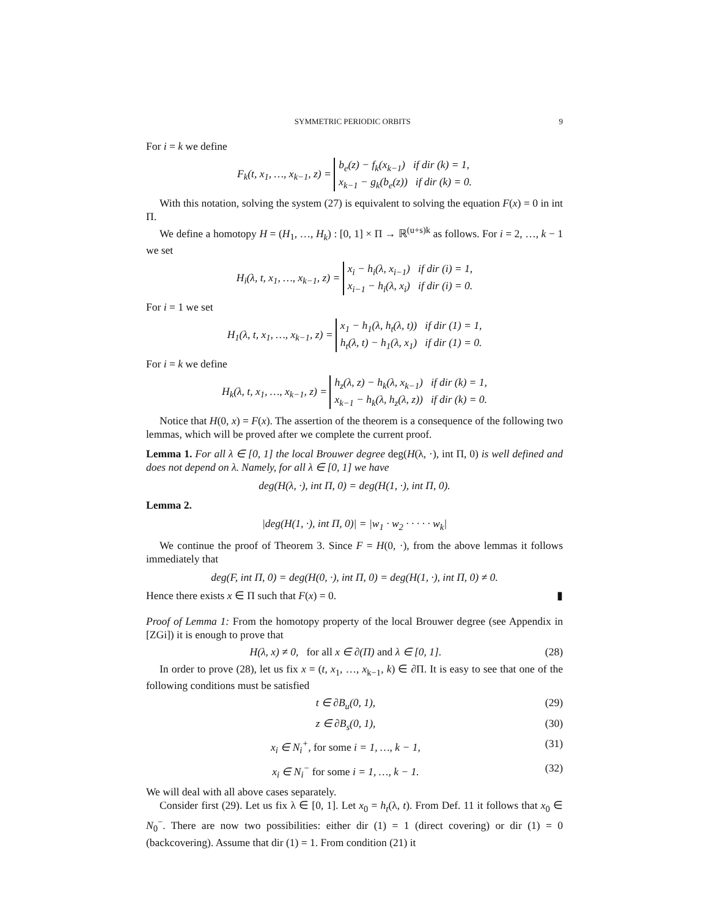SYMMETRIC PERIODIC ORBITS 9
For i = k we define
F<sub>k</sub>(t, x<sub>1</sub>, …, x<sub>k−1</sub>, z) = b<sub>e</sub>(z) − f<sub>k</sub>(x<sub>k−1</sub>) if dir (k) = 1,
x<sub>k−1</sub> − g<sub>k</sub>(b<sub>e</sub>(z)) if dir (k) = 0.
With this notation, solving the system (27) is equivalent to solving the equation F(x) = 0 in int Π.
We define a homotopy H = (H<sub>1</sub>, …, H<sub>k</sub>) : [0, 1] × Π → ℝ<sup>(u+s)k</sup> as follows. For i = 2, …, k − 1 we set
H<sub>i</sub>(λ, t, x<sub>1</sub>, …, x<sub>k−1</sub>, z) = x<sub>i</sub> − h<sub>i</sub>(λ, x<sub>i−1</sub>) if dir (i) = 1,
x<sub>i−1</sub> − h<sub>i</sub>(λ, x<sub>i</sub>) if dir (i) = 0.
For i = 1 we set
H<sub>1</sub>(λ, t, x<sub>1</sub>, …, x<sub>k−1</sub>, z) = x<sub>1</sub> − h<sub>1</sub>(λ, h<sub>t</sub>(λ, t)) if dir (1) = 1,
h<sub>t</sub>(λ, t) − h<sub>1</sub>(λ, x<sub>1</sub>) if dir (1) = 0.
For i = k we define
H<sub>k</sub>(λ, t, x<sub>1</sub>, …, x<sub>k−1</sub>, z) = h<sub>z</sub>(λ, z) − h<sub>k</sub>(λ, x<sub>k−1</sub>) if dir (k) = 1,
x<sub>k−1</sub> − h<sub>k</sub>(λ, h<sub>z</sub>(λ, z)) if dir (k) = 0.
Notice that H(0, x) = F(x). The assertion of the theorem is a consequence of the following two lemmas, which will be proved after we complete the current proof.
Lemma 1. For all λ ∈ [0, 1] the local Brouwer degree deg(H(λ, ·), int Π, 0) is well defined and does not depend on λ. Namely, for all λ ∈ [0, 1] we have
deg(H(λ, ·), int Π, 0) = deg(H(1, ·), int Π, 0).
Lemma 2.
|deg(H(1, ·), int Π, 0)| = |w<sub>1</sub> · w<sub>2</sub> · · · · · w<sub>k</sub>|
We continue the proof of Theorem 3. Since F = H(0, ·), from the above lemmas it follows immediately that
deg(F, int Π, 0) = deg(H(0, ·), int Π, 0) = deg(H(1, ·), int Π, 0) ≠ 0.
Hence there exists x ∈ Π such that F(x) = 0. ▮
Proof of Lemma 1: From the homotopy property of the local Brouwer degree (see Appendix in [ZGi]) it is enough to prove that
H(λ, x) ≠ 0, for all x ∈ ∂(Π) and λ ∈ [0, 1]. (28)
In order to prove (28), let us fix x = (t, x<sub>1</sub>, …, x<sub>k−1</sub>, k) ∈ ∂Π. It is easy to see that one of the following conditions must be satisfied
t ∈ ∂B<sub>u</sub>(0, 1), (29)
z ∈ ∂B<sub>s</sub>(0, 1), (30)
x<sub>i</sub> ∈ N<sub>i</sub><sup>+</sup>, for some i = 1, …, k − 1, (31)
x<sub>i</sub> ∈ N<sub>i</sub><sup>−</sup> for some i = 1, …, k − 1. (32)
We will deal with all above cases separately.
Consider first (29). Let us fix λ ∈ [0, 1]. Let x<sub>0</sub> = h<sub>t</sub>(λ, t). From Def. 11 it follows that x<sub>0</sub> ∈ N<sub>0</sub><sup>−</sup>. There are now two possibilities: either dir (1) = 1 (direct covering) or dir (1) = 0 (backcovering). Assume that dir (1) = 1. From condition (21) it